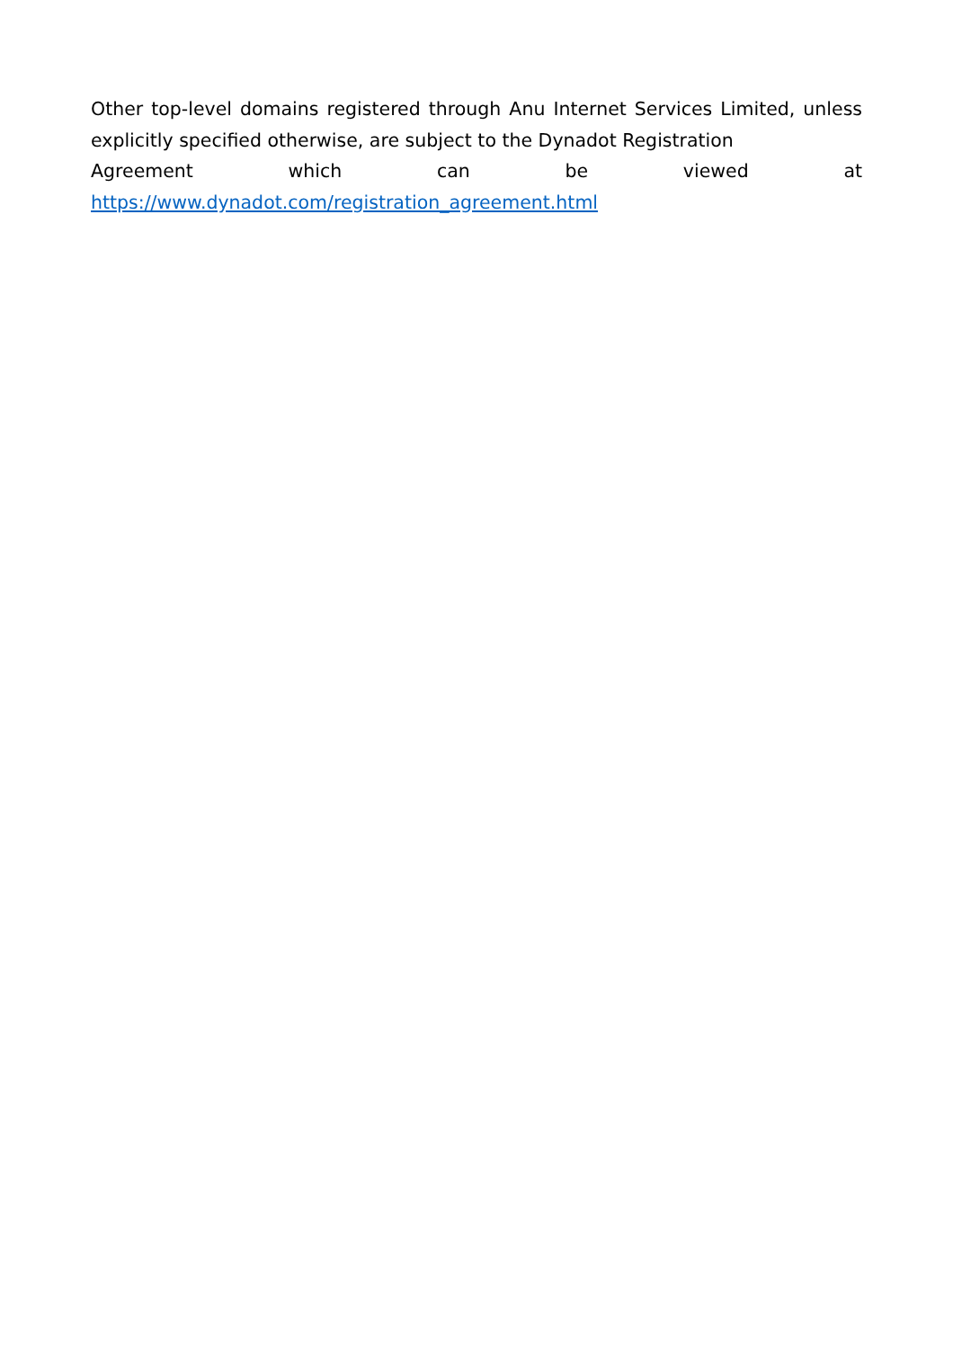Other top-level domains registered through Anu Internet Services Limited, unless explicitly specified otherwise, are subject to the Dynadot Registration
Agreement which can be viewed at
https://www.dynadot.com/registration_agreement.html